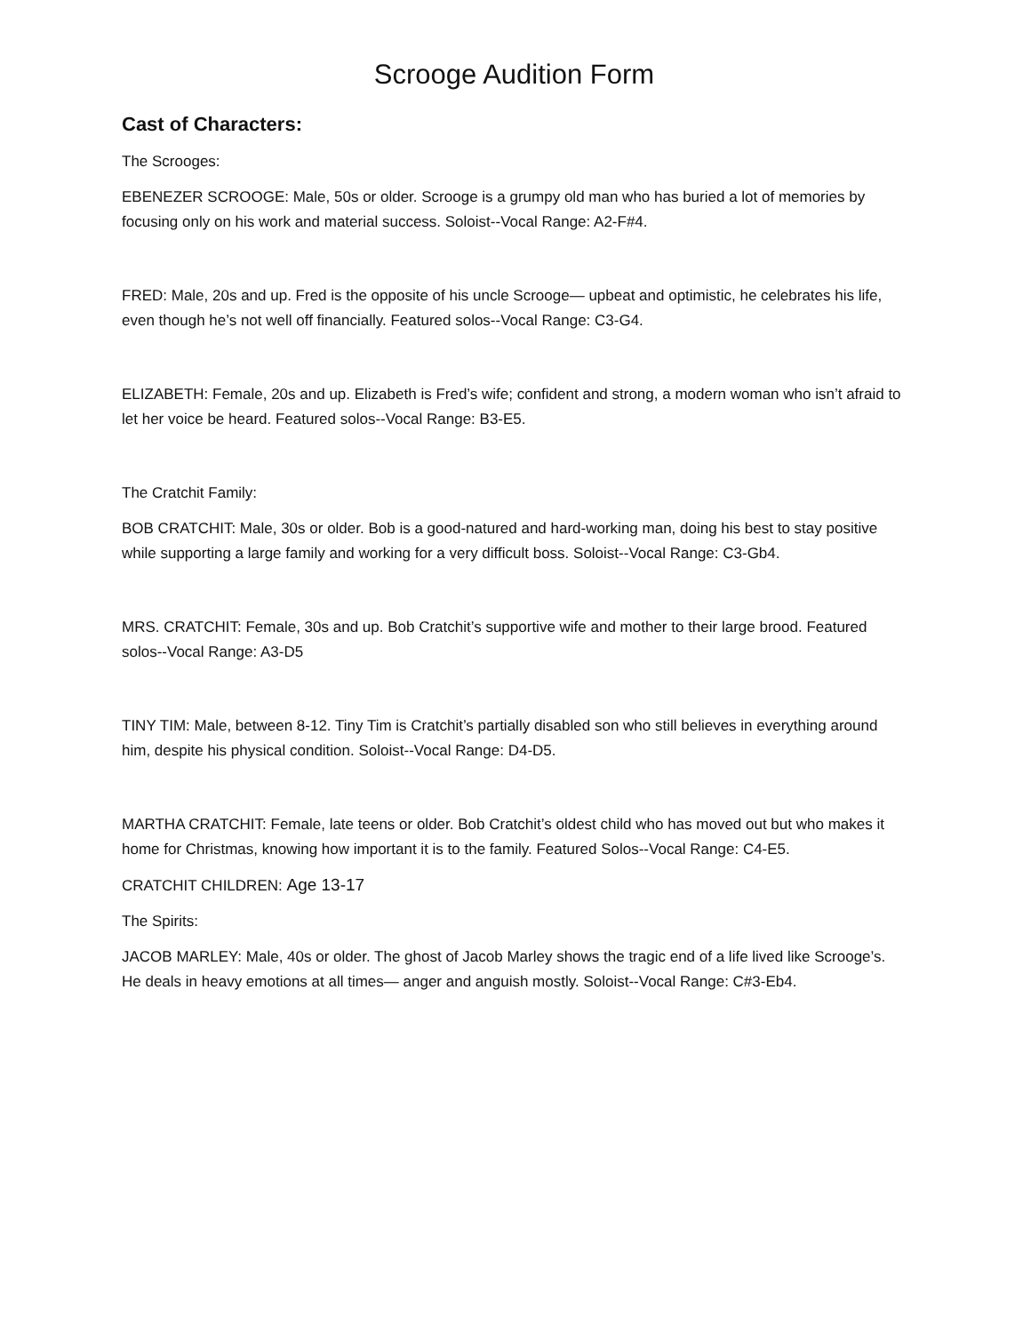Scrooge Audition Form
Cast of Characters:
The Scrooges:
EBENEZER SCROOGE: Male, 50s or older. Scrooge is a grumpy old man who has buried a lot of memories by focusing only on his work and material success. Soloist--Vocal Range: A2-F#4.
FRED: Male, 20s and up. Fred is the opposite of his uncle Scrooge— upbeat and optimistic, he celebrates his life, even though he’s not well off financially. Featured solos--Vocal Range: C3-G4.
ELIZABETH: Female, 20s and up. Elizabeth is Fred’s wife; confident and strong, a modern woman who isn’t afraid to let her voice be heard. Featured solos--Vocal Range: B3-E5.
The Cratchit Family:
BOB CRATCHIT: Male, 30s or older. Bob is a good-natured and hard-working man, doing his best to stay positive while supporting a large family and working for a very difficult boss. Soloist--Vocal Range: C3-Gb4.
MRS. CRATCHIT: Female, 30s and up. Bob Cratchit’s supportive wife and mother to their large brood. Featured solos--Vocal Range: A3-D5
TINY TIM: Male, between 8-12. Tiny Tim is Cratchit’s partially disabled son who still believes in everything around him, despite his physical condition. Soloist--Vocal Range: D4-D5.
MARTHA CRATCHIT: Female, late teens or older. Bob Cratchit’s oldest child who has moved out but who makes it home for Christmas, knowing how important it is to the family. Featured Solos--Vocal Range: C4-E5.
CRATCHIT CHILDREN: Age 13-17
The Spirits:
JACOB MARLEY: Male, 40s or older. The ghost of Jacob Marley shows the tragic end of a life lived like Scrooge’s. He deals in heavy emotions at all times— anger and anguish mostly. Soloist--Vocal Range: C#3-Eb4.